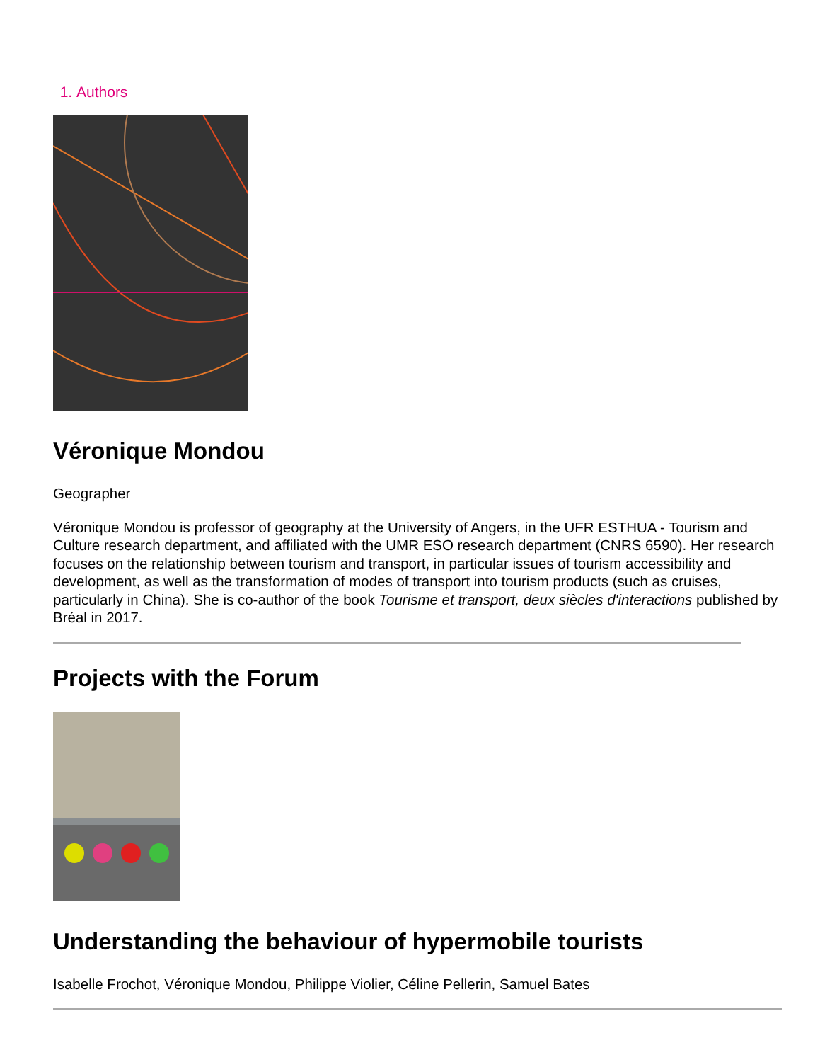1. Authors
Véronique Mondou
Geographer
Véronique Mondou is professor of geography at the University of Angers, in the UFR ESTHUA - Tourism and Culture research department, and affiliated with the UMR ESO research department (CNRS 6590). Her research focuses on the relationship between tourism and transport, in particular issues of tourism accessibility and development, as well as the transformation of modes of transport into tourism products (such as cruises, particularly in China). She is co-author of the book Tourisme et transport, deux siècles d'interactions published by Bréal in 2017.
Projects with the Forum
Understanding the behaviour of hypermobile tourists
Isabelle Frochot, Véronique Mondou, Philippe Violier, Céline Pellerin, Samuel Bates